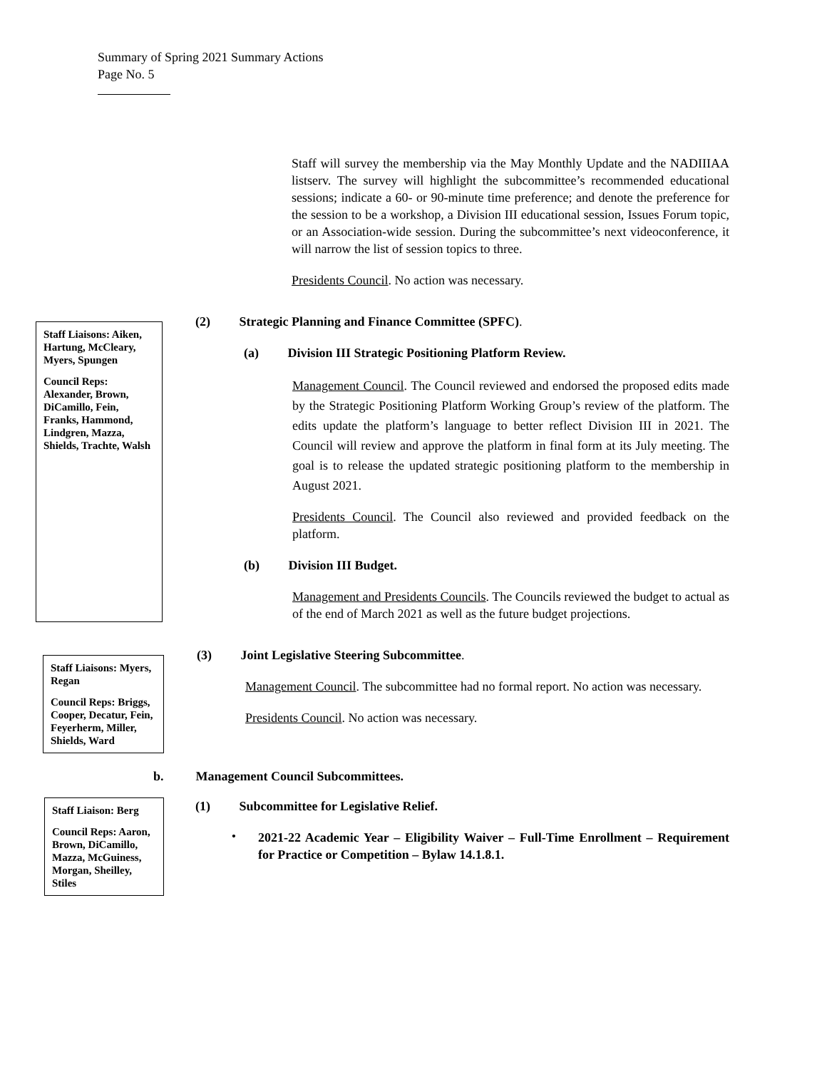Summary of Spring 2021 Summary Actions
Page No. 5
Staff will survey the membership via the May Monthly Update and the NADIIIAA listserv. The survey will highlight the subcommittee’s recommended educational sessions; indicate a 60- or 90-minute time preference; and denote the preference for the session to be a workshop, a Division III educational session, Issues Forum topic, or an Association-wide session. During the subcommittee’s next videoconference, it will narrow the list of session topics to three.
Presidents Council. No action was necessary.
Staff Liaisons: Aiken, Hartung, McCleary, Myers, Spungen
Council Reps: Alexander, Brown, DiCamillo, Fein, Franks, Hammond, Lindgren, Mazza, Shields, Trachte, Walsh
(2) Strategic Planning and Finance Committee (SPFC).
(a) Division III Strategic Positioning Platform Review.
Management Council. The Council reviewed and endorsed the proposed edits made by the Strategic Positioning Platform Working Group’s review of the platform. The edits update the platform’s language to better reflect Division III in 2021. The Council will review and approve the platform in final form at its July meeting. The goal is to release the updated strategic positioning platform to the membership in August 2021.
Presidents Council. The Council also reviewed and provided feedback on the platform.
(b) Division III Budget.
Management and Presidents Councils. The Councils reviewed the budget to actual as of the end of March 2021 as well as the future budget projections.
Staff Liaisons: Myers, Regan
Council Reps: Briggs, Cooper, Decatur, Fein, Feyerherm, Miller, Shields, Ward
(3) Joint Legislative Steering Subcommittee.
Management Council. The subcommittee had no formal report. No action was necessary.
Presidents Council. No action was necessary.
b. Management Council Subcommittees.
Staff Liaison: Berg
Council Reps: Aaron, Brown, DiCamillo, Mazza, McGuiness, Morgan, Sheilley, Stiles
(1) Subcommittee for Legislative Relief.
•
2021-22 Academic Year – Eligibility Waiver – Full-Time Enrollment – Requirement for Practice or Competition – Bylaw 14.1.8.1.